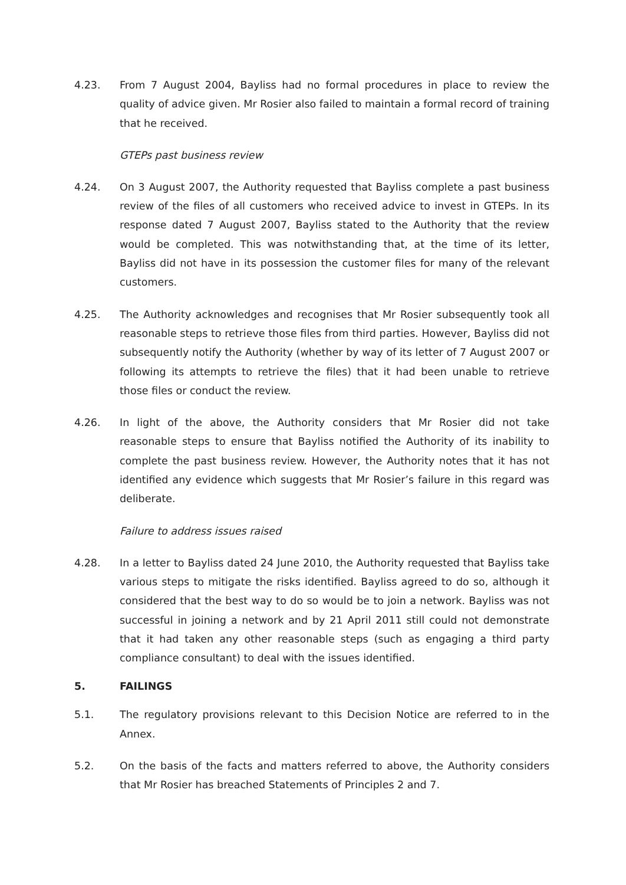4.23. From 7 August 2004, Bayliss had no formal procedures in place to review the quality of advice given. Mr Rosier also failed to maintain a formal record of training that he received.
GTEPs past business review
4.24. On 3 August 2007, the Authority requested that Bayliss complete a past business review of the files of all customers who received advice to invest in GTEPs. In its response dated 7 August 2007, Bayliss stated to the Authority that the review would be completed. This was notwithstanding that, at the time of its letter, Bayliss did not have in its possession the customer files for many of the relevant customers.
4.25. The Authority acknowledges and recognises that Mr Rosier subsequently took all reasonable steps to retrieve those files from third parties. However, Bayliss did not subsequently notify the Authority (whether by way of its letter of 7 August 2007 or following its attempts to retrieve the files) that it had been unable to retrieve those files or conduct the review.
4.26. In light of the above, the Authority considers that Mr Rosier did not take reasonable steps to ensure that Bayliss notified the Authority of its inability to complete the past business review. However, the Authority notes that it has not identified any evidence which suggests that Mr Rosier’s failure in this regard was deliberate.
Failure to address issues raised
4.28. In a letter to Bayliss dated 24 June 2010, the Authority requested that Bayliss take various steps to mitigate the risks identified. Bayliss agreed to do so, although it considered that the best way to do so would be to join a network. Bayliss was not successful in joining a network and by 21 April 2011 still could not demonstrate that it had taken any other reasonable steps (such as engaging a third party compliance consultant) to deal with the issues identified.
5. FAILINGS
5.1. The regulatory provisions relevant to this Decision Notice are referred to in the Annex.
5.2. On the basis of the facts and matters referred to above, the Authority considers that Mr Rosier has breached Statements of Principles 2 and 7.